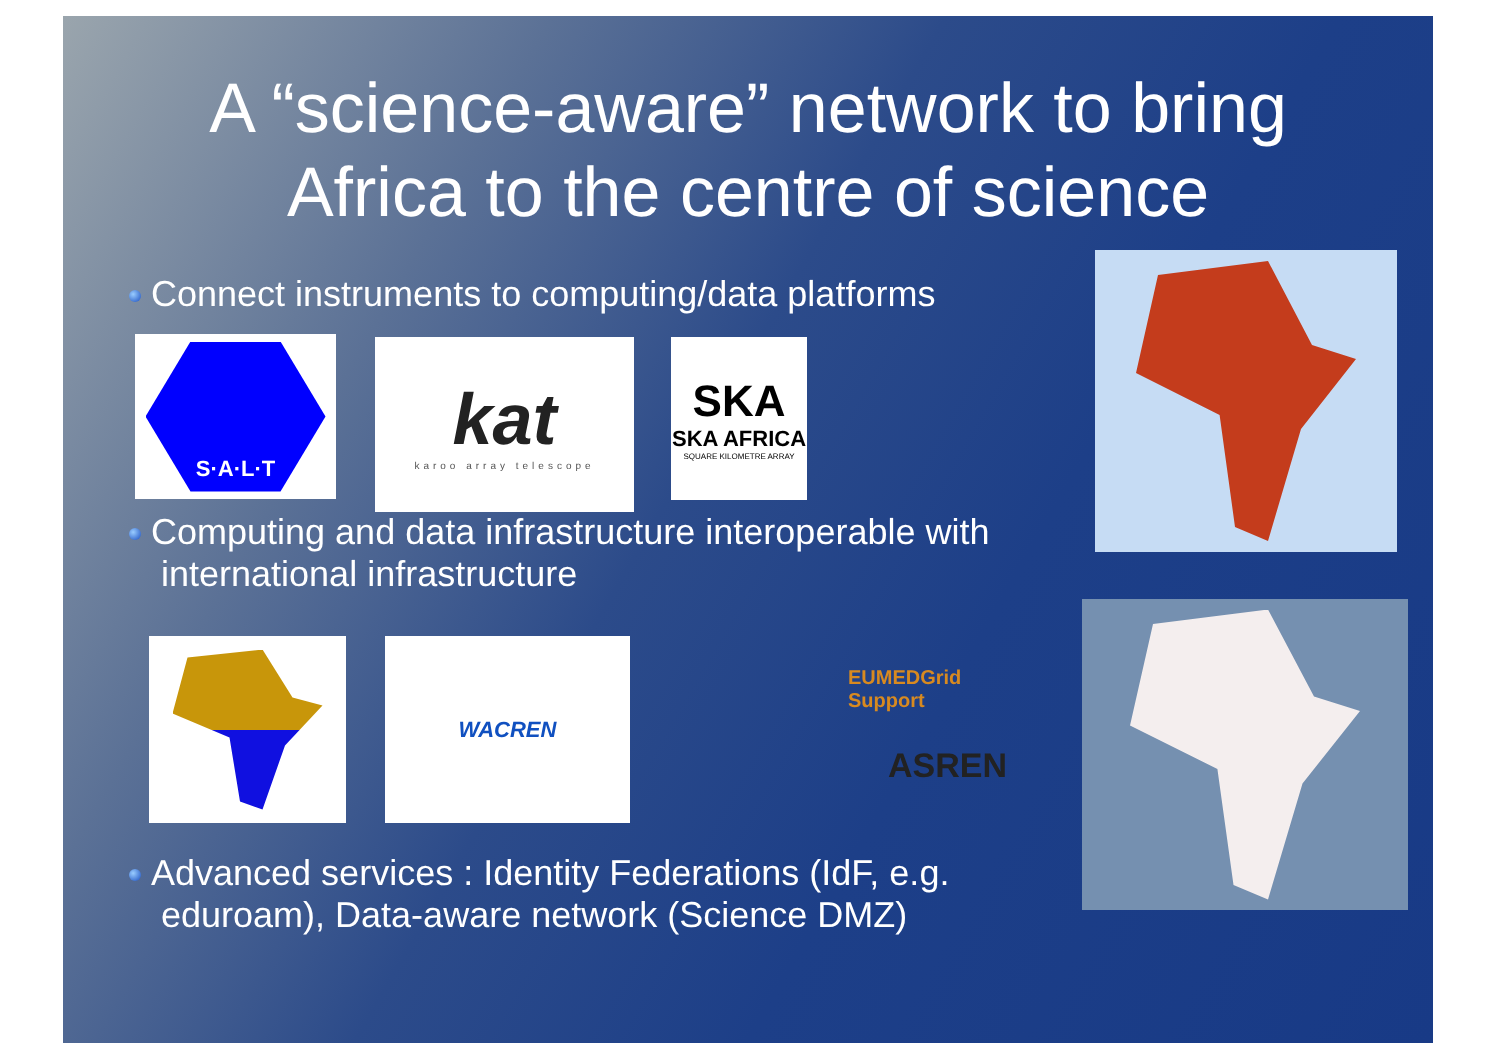A “science-aware” network to bring
Africa to the centre of science
Connect instruments to computing/data platforms
S·A·L·T
kat
karoo array telescope
SKA
SKA AFRICA
SQUARE KILOMETRE ARRAY
Computing and data infrastructure interoperable with
international infrastructure
WACREN
EUMEDGrid Support
ASREN
Advanced services : Identity Federations (IdF, e.g.
eduroam), Data-aware network (Science DMZ)